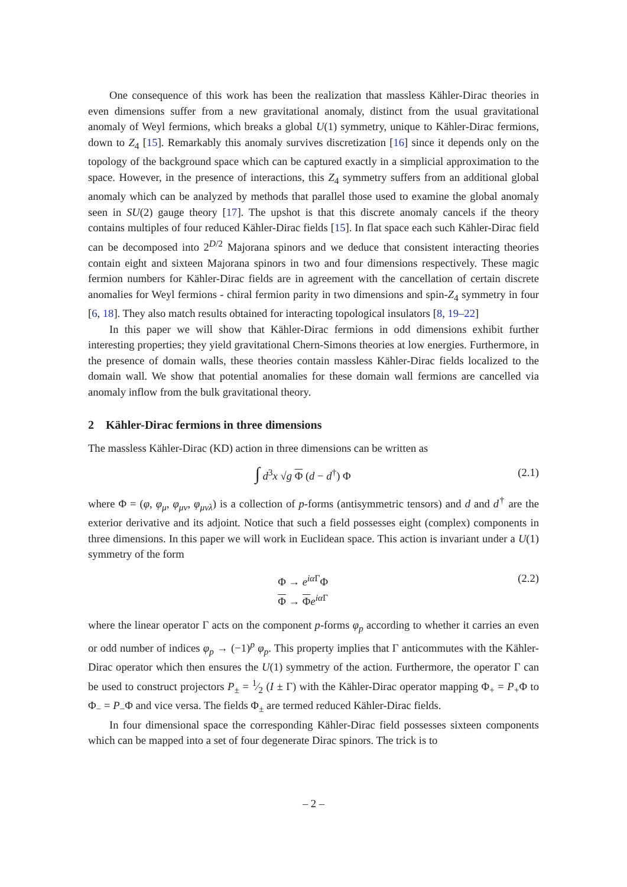One consequence of this work has been the realization that massless Kähler-Dirac theories in even dimensions suffer from a new gravitational anomaly, distinct from the usual gravitational anomaly of Weyl fermions, which breaks a global U(1) symmetry, unique to Kähler-Dirac fermions, down to Z<sub>4</sub> [15]. Remarkably this anomaly survives discretization [16] since it depends only on the topology of the background space which can be captured exactly in a simplicial approximation to the space. However, in the presence of interactions, this Z<sub>4</sub> symmetry suffers from an additional global anomaly which can be analyzed by methods that parallel those used to examine the global anomaly seen in SU(2) gauge theory [17]. The upshot is that this discrete anomaly cancels if the theory contains multiples of four reduced Kähler-Dirac fields [15]. In flat space each such Kähler-Dirac field can be decomposed into 2<sup>D/2</sup> Majorana spinors and we deduce that consistent interacting theories contain eight and sixteen Majorana spinors in two and four dimensions respectively. These magic fermion numbers for Kähler-Dirac fields are in agreement with the cancellation of certain discrete anomalies for Weyl fermions - chiral fermion parity in two dimensions and spin-Z<sub>4</sub> symmetry in four [6, 18]. They also match results obtained for interacting topological insulators [8, 19–22]
In this paper we will show that Kähler-Dirac fermions in odd dimensions exhibit further interesting properties; they yield gravitational Chern-Simons theories at low energies. Furthermore, in the presence of domain walls, these theories contain massless Kähler-Dirac fields localized to the domain wall. We show that potential anomalies for these domain wall fermions are cancelled via anomaly inflow from the bulk gravitational theory.
2 Kähler-Dirac fermions in three dimensions
The massless Kähler-Dirac (KD) action in three dimensions can be written as
∫ d<sup>3</sup>x √g Φ (d − d<sup>†</sup>) Φ (2.1)
where Φ = (φ, φ<sub>μ</sub>, φ<sub>μν</sub>, φ<sub>μνλ</sub>) is a collection of p-forms (antisymmetric tensors) and d and d<sup>†</sup> are the exterior derivative and its adjoint. Notice that such a field possesses eight (complex) components in three dimensions. In this paper we will work in Euclidean space. This action is invariant under a U(1) symmetry of the form
Φ → e<sup>iα Γ</sup>Φ
Φ → Φe<sup>iα Γ</sup> (2.2)
where the linear operator Γ acts on the component p-forms φ<sub>p</sub> according to whether it carries an even or odd number of indices φ<sub>p</sub> → (−1)<sup>p</sup> φ<sub>p</sub>. This property implies that Γ anticommutes with the Kähler-Dirac operator which then ensures the U(1) symmetry of the action. Furthermore, the operator Γ can be used to construct projectors P<sub>±</sub> = 1⁄2 (I ± Γ) with the Kähler-Dirac operator mapping Φ<sub>+</sub> = P<sub>+</sub>Φ to Φ<sub>−</sub> = P<sub>−</sub>Φ and vice versa. The fields Φ<sub>±</sub> are termed reduced Kähler-Dirac fields.
In four dimensional space the corresponding Kähler-Dirac field possesses sixteen components which can be mapped into a set of four degenerate Dirac spinors. The trick is to
– 2 –